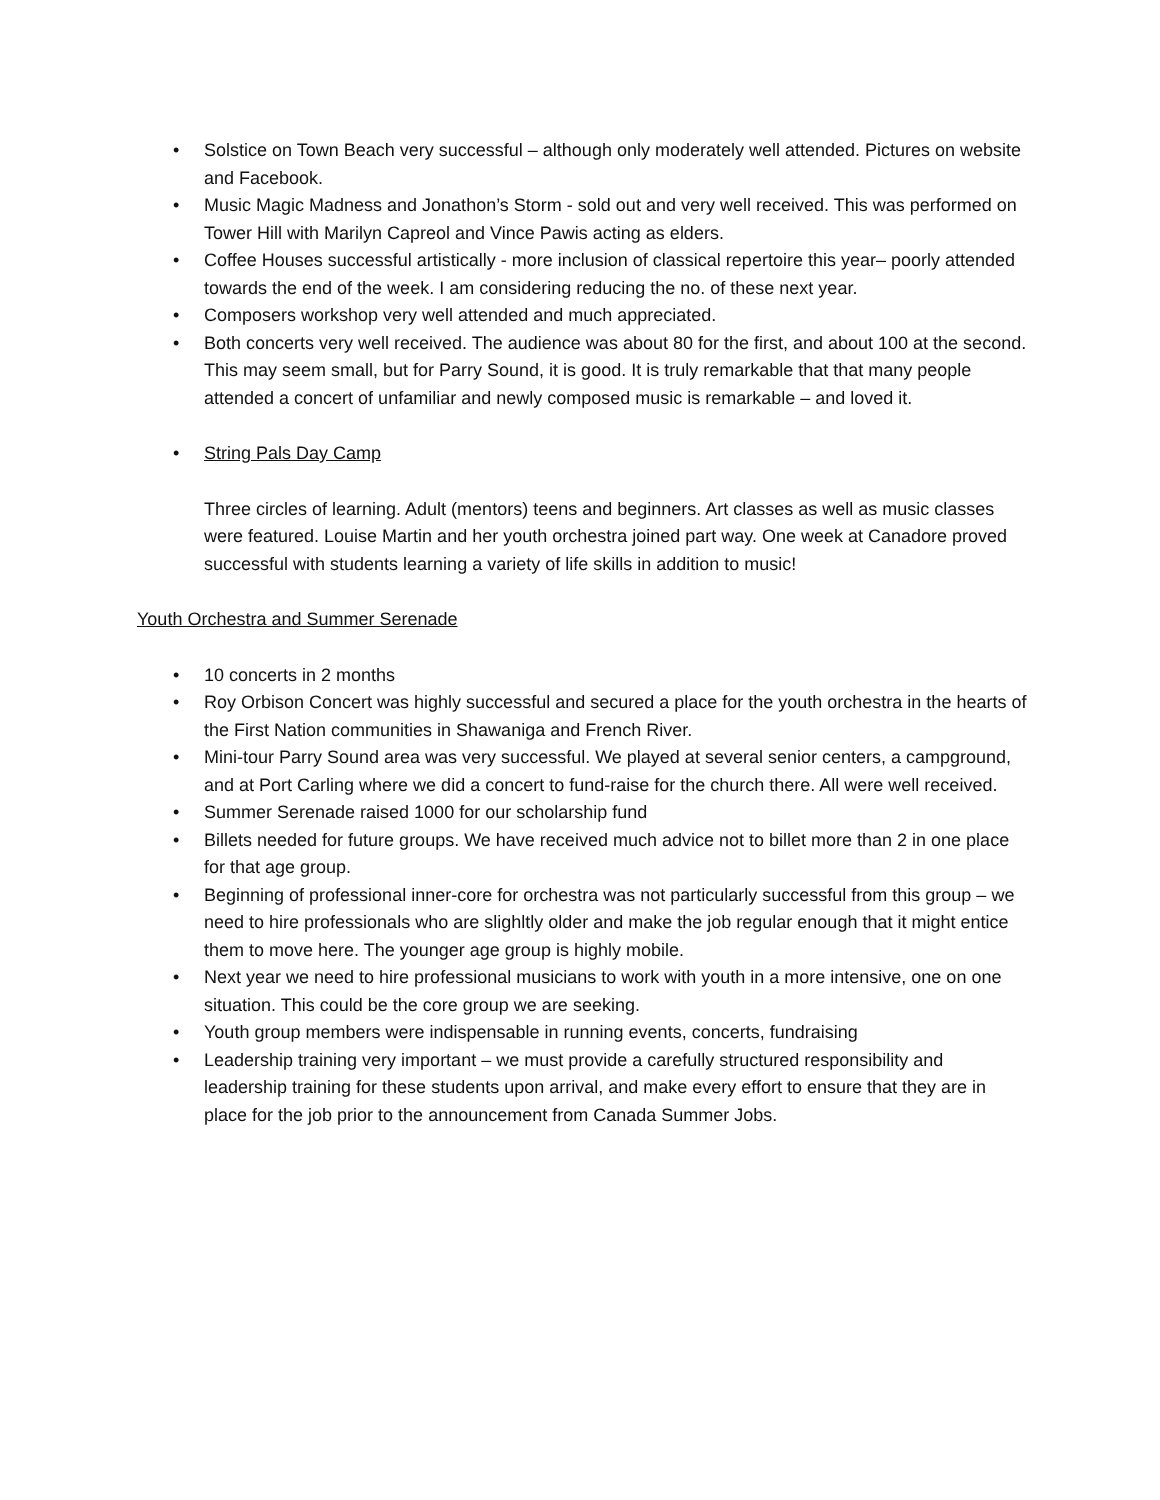• Solstice on Town Beach very successful – although only moderately well attended. Pictures on website and Facebook.
• Music Magic Madness and Jonathon’s Storm - sold out and very well received. This was performed on Tower Hill with Marilyn Capreol and Vince Pawis acting as elders.
• Coffee Houses successful artistically - more inclusion of classical repertoire this year– poorly attended towards the end of the week. I am considering reducing the no. of these next year.
• Composers workshop very well attended and much appreciated.
• Both concerts very well received. The audience was about 80 for the first, and about 100 at the second. This may seem small, but for Parry Sound, it is good. It is truly remarkable that that many people attended a concert of unfamiliar and newly composed music is remarkable – and loved it.
• String Pals Day Camp
Three circles of learning. Adult (mentors) teens and beginners. Art classes as well as music classes were featured. Louise Martin and her youth orchestra joined part way. One week at Canadore proved successful with students learning a variety of life skills in addition to music!
Youth Orchestra and Summer Serenade
• 10 concerts in 2 months
• Roy Orbison Concert was highly successful and secured a place for the youth orchestra in the hearts of the First Nation communities in Shawaniga and French River.
• Mini-tour Parry Sound area was very successful. We played at several senior centers, a campground, and at Port Carling where we did a concert to fund-raise for the church there. All were well received.
• Summer Serenade raised 1000 for our scholarship fund
• Billets needed for future groups. We have received much advice not to billet more than 2 in one place for that age group.
• Beginning of professional inner-core for orchestra was not particularly successful from this group – we need to hire professionals who are slighltly older and make the job regular enough that it might entice them to move here. The younger age group is highly mobile.
• Next year we need to hire professional musicians to work with youth in a more intensive, one on one situation. This could be the core group we are seeking.
• Youth group members were indispensable in running events, concerts, fundraising
• Leadership training very important – we must provide a carefully structured responsibility and leadership training for these students upon arrival, and make every effort to ensure that they are in place for the job prior to the announcement from Canada Summer Jobs.